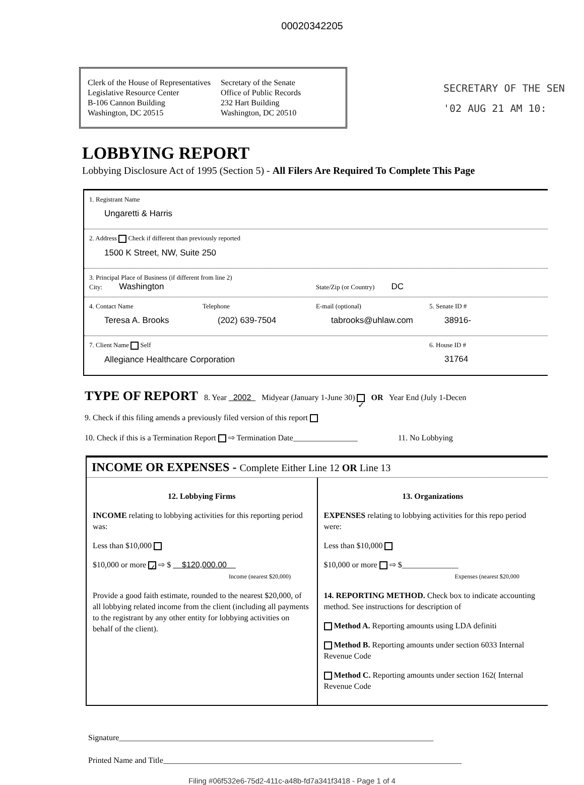00020342205
Clerk of the House of Representatives
Legislative Resource Center
B-106 Cannon Building
Washington, DC 20515
Secretary of the Senate
Office of Public Records
232 Hart Building
Washington, DC 20510
SECRETARY OF THE SEN
'02 AUG 21 AM 10:
LOBBYING REPORT
Lobbying Disclosure Act of 1995 (Section 5) - All Filers Are Required To Complete This Page
1. Registrant Name
Ungaretti & Harris
2. Address Check if different than previously reported
1500 K Street, NW, Suite 250
3. Principal Place of Business (if different from line 2)
City: Washington
State/Zip (or Country) DC
4. Contact Name
Teresa A. Brooks
Telephone
(202) 639-7504
E-mail (optional)
tabrooks@uhlaw.com
5. Senate ID #
38916-
7. Client Name Self
Allegiance Healthcare Corporation
6. House ID #
31764
TYPE OF REPORT 8. Year 2002 Midyear (January 1-June 30) ✓ OR Year End (July 1-Decen
9. Check if this filing amends a previously filed version of this report
10. Check if this is a Termination Report ⇨ Termination Date________________ 11. No Lobbying
INCOME OR EXPENSES - Complete Either Line 12 OR Line 13
12. Lobbying Firms
INCOME relating to lobbying activities for this reporting period was:
Less than $10,000
$10,000 or more ✓ ⇨ $ $120,000.00
Income (nearest $20,000)
Provide a good faith estimate, rounded to the nearest $20,000, of all lobbying related income from the client (including all payments to the registrant by any other entity for lobbying activities on behalf of the client).
13. Organizations
EXPENSES relating to lobbying activities for this repo period were:
Less than $10,000
$10,000 or more ⇨ $______________
Expenses (nearest $20,000
14. REPORTING METHOD. Check box to indicate accounting method. See instructions for description of
Method A. Reporting amounts using LDA definiti
Method B. Reporting amounts under section 6033 Internal Revenue Code
Method C. Reporting amounts under section 162( Internal Revenue Code
Signature______________________________________________________________________________
Printed Name and Title__________________________________________________________________________
Filing #06f532e6-75d2-411c-a48b-fd7a341f3418 - Page 1 of 4